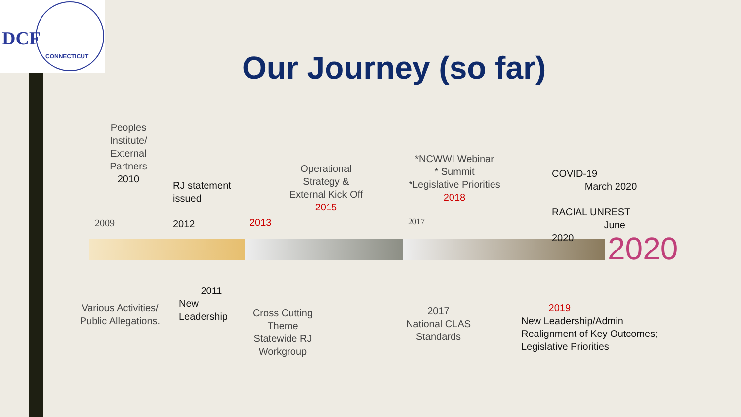DCF
CONNECTICUT
Our Journey (so far)
Peoples Institute/ External Partners
2010
RJ statement
issued
2012
2009 2013
Operational Strategy & External Kick Off
2015
*NCWWI Webinar
* Summit
*Legislative Priorities
2018
2017
COVID-19
March 2020
RACIAL UNREST
June
2020
2020
Various Activities/ Public Allegations.
2011
New
Leadership
Cross Cutting Theme Statewide RJ Workgroup
2017
National CLAS Standards
2019
New Leadership/Admin
Realignment of Key Outcomes;
Legislative Priorities